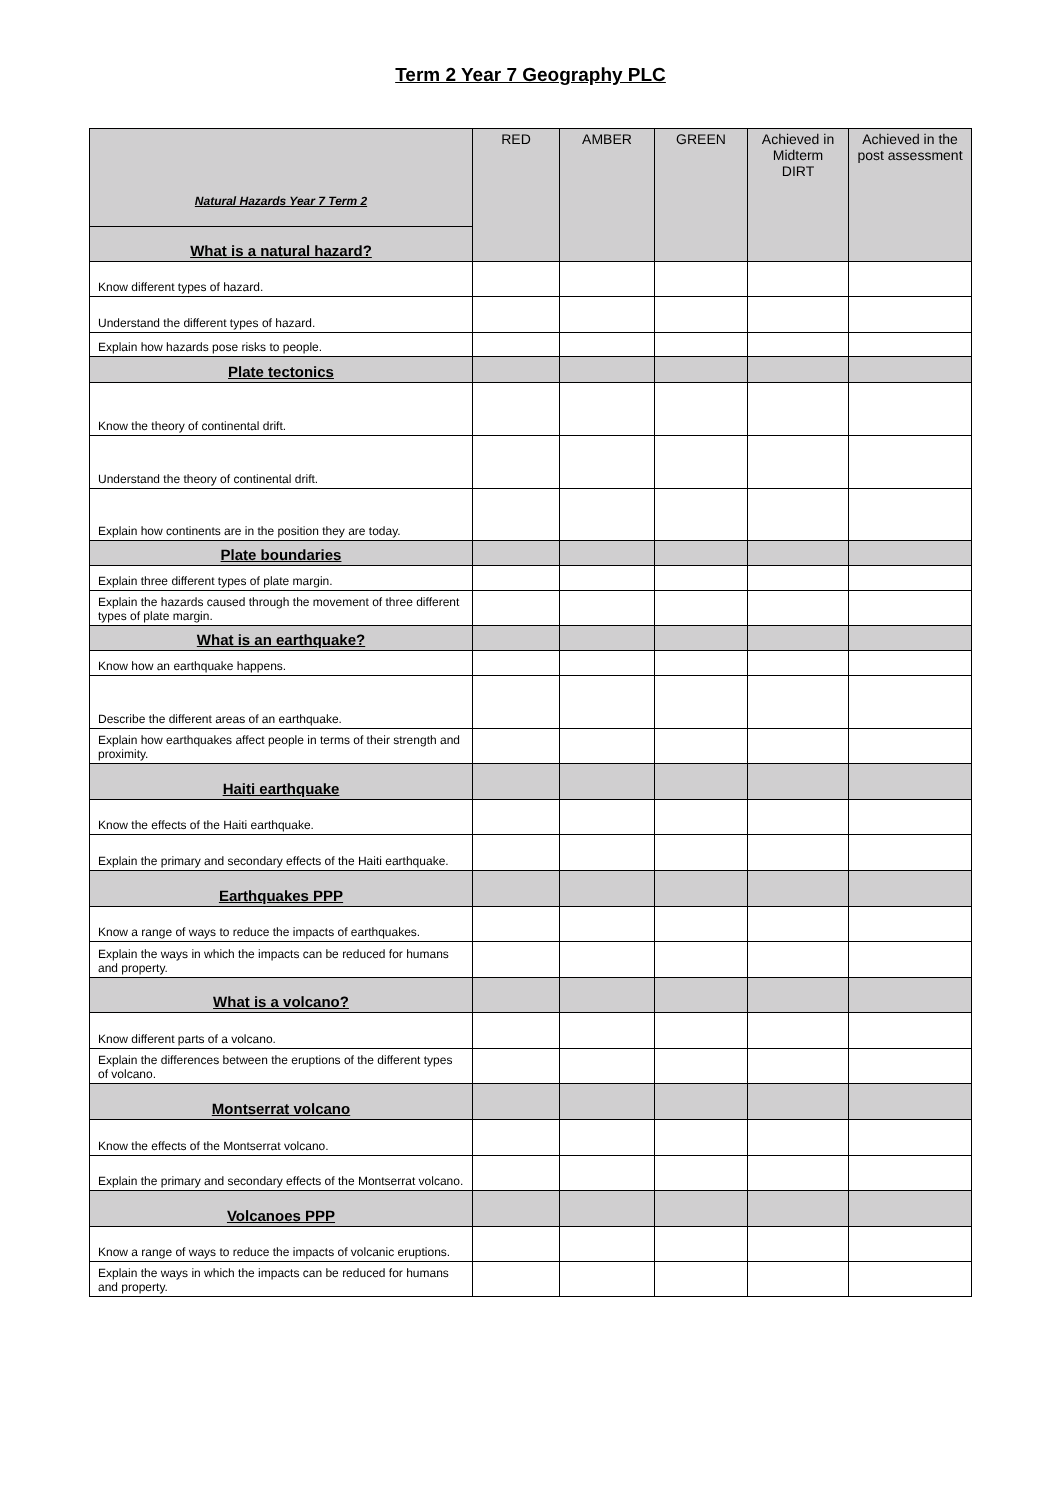Term 2 Year 7 Geography PLC
| Natural Hazards Year 7 Term 2 | RED | AMBER | GREEN | Achieved in Midterm DIRT | Achieved in the post assessment |
| --- | --- | --- | --- | --- | --- |
| What is a natural hazard? | | | | | |
| Know different types of hazard. | | | | | |
| Understand the different types of hazard. | | | | | |
| Explain how hazards pose risks to people. | | | | | |
| Plate tectonics | | | | | |
| Know the theory of continental drift. | | | | | |
| Understand the theory of continental drift. | | | | | |
| Explain how continents are in the position they are today. | | | | | |
| Plate boundaries | | | | | |
| Explain three different types of plate margin. | | | | | |
| Explain the hazards caused through the movement of three different types of plate margin. | | | | | |
| What is an earthquake? | | | | | |
| Know how an earthquake happens. | | | | | |
| Describe the different areas of an earthquake. | | | | | |
| Explain how earthquakes affect people in terms of their strength and proximity. | | | | | |
| Haiti earthquake | | | | | |
| Know the effects of the Haiti earthquake. | | | | | |
| Explain the primary and secondary effects of the Haiti earthquake. | | | | | |
| Earthquakes PPP | | | | | |
| Know a range of ways to reduce the impacts of earthquakes. | | | | | |
| Explain the ways in which the impacts can be reduced for humans and property. | | | | | |
| What is a volcano? | | | | | |
| Know different parts of a volcano. | | | | | |
| Explain the differences between the eruptions of the different types of volcano. | | | | | |
| Montserrat volcano | | | | | |
| Know the effects of the Montserrat volcano. | | | | | |
| Explain the primary and secondary effects of the Montserrat volcano. | | | | | |
| Volcanoes PPP | | | | | |
| Know a range of ways to reduce the impacts of volcanic eruptions. | | | | | |
| Explain the ways in which the impacts can be reduced for humans and property. | | | | | |